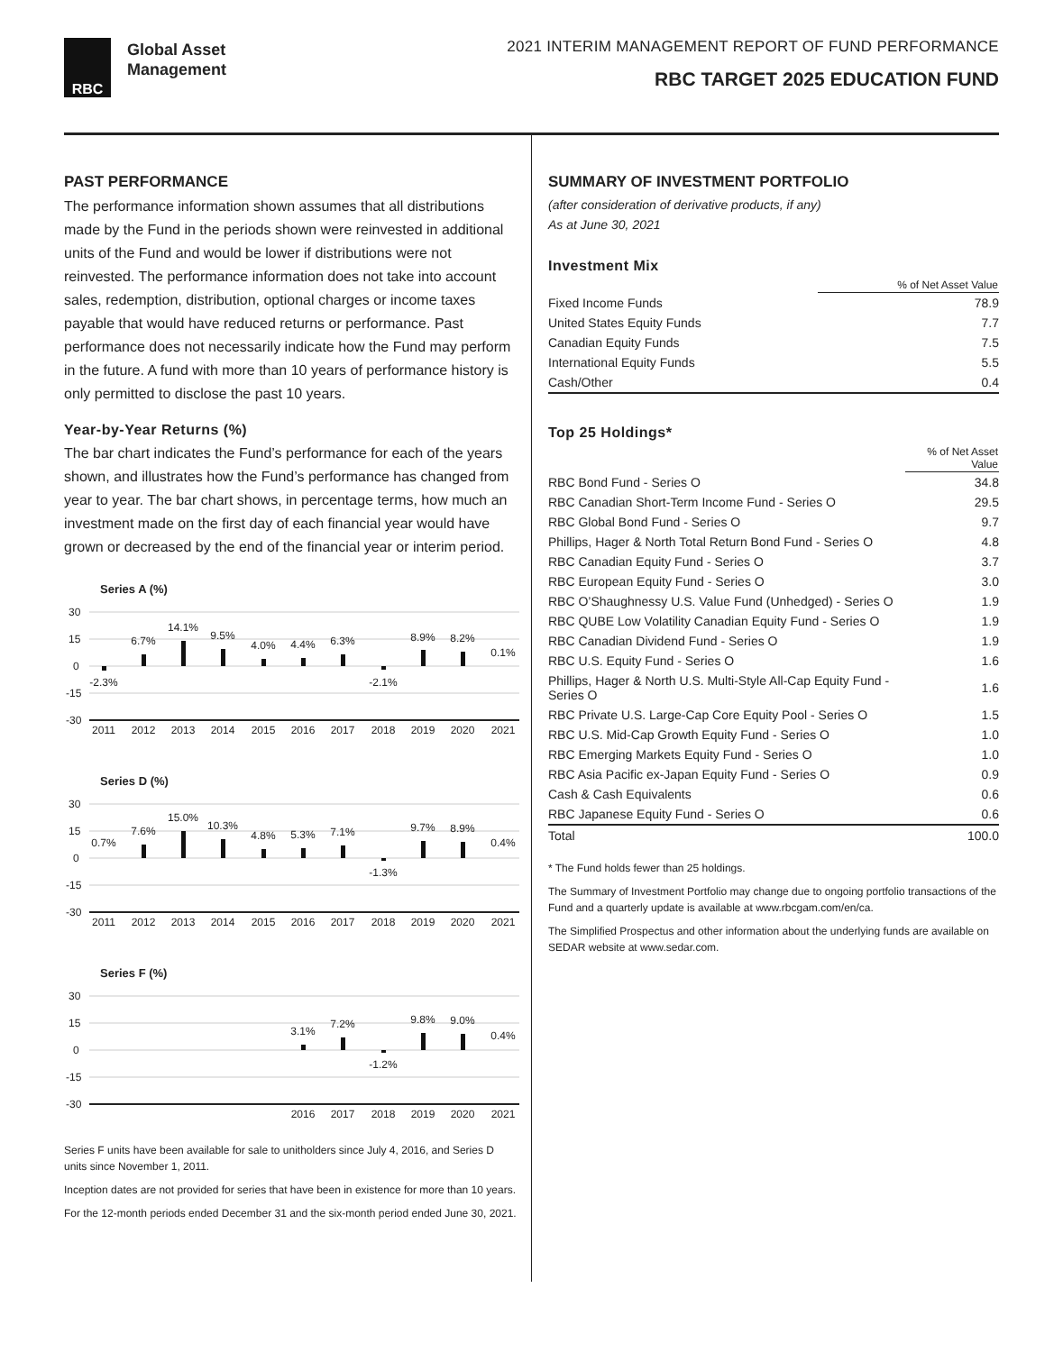RBC
Global Asset
Management
2021 INTERIM MANAGEMENT REPORT OF FUND PERFORMANCE
RBC TARGET 2025 EDUCATION FUND
PAST PERFORMANCE
The performance information shown assumes that all distributions made by the Fund in the periods shown were reinvested in additional units of the Fund and would be lower if distributions were not reinvested. The performance information does not take into account sales, redemption, distribution, optional charges or income taxes payable that would have reduced returns or performance. Past performance does not necessarily indicate how the Fund may perform in the future. A fund with more than 10 years of performance history is only permitted to disclose the past 10 years.
Year-by-Year Returns (%)
The bar chart indicates the Fund’s performance for each of the years shown, and illustrates how the Fund’s performance has changed from year to year. The bar chart shows, in percentage terms, how much an investment made on the first day of each financial year would have grown or decreased by the end of the financial year or interim period.
Series A (%)
30
15
0
-15
-30
-2.3%
6.7%
14.1%
9.5%
4.0%
4.4%
6.3%
-2.1%
8.9%
8.2%
0.1%
2011
2012
2013
2014
2015
2016
2017
2018
2019
2020
2021
Series D (%)
30
15
0
-15
-30
0.7%
7.6%
15.0%
10.3%
4.8%
5.3%
7.1%
-1.3%
9.7%
8.9%
0.4%
2011
2012
2013
2014
2015
2016
2017
2018
2019
2020
2021
Series F (%)
30
15
0
-15
-30
3.1%
7.2%
-1.2%
9.8%
9.0%
0.4%
2016
2017
2018
2019
2020
2021
Series F units have been available for sale to unitholders since July 4, 2016, and Series D units since November 1, 2011.
Inception dates are not provided for series that have been in existence for more than 10 years.
For the 12-month periods ended December 31 and the six-month period ended June 30, 2021.
SUMMARY OF INVESTMENT PORTFOLIO
(after consideration of derivative products, if any)
As at June 30, 2021
Investment Mix
| | % of Net Asset Value |
| Fixed Income Funds | 78.9 |
| United States Equity Funds | 7.7 |
| Canadian Equity Funds | 7.5 |
| International Equity Funds | 5.5 |
| Cash/Other | 0.4 |
Top 25 Holdings*
| | % of Net Asset Value |
| RBC Bond Fund - Series O | 34.8 |
| RBC Canadian Short-Term Income Fund - Series O | 29.5 |
| RBC Global Bond Fund - Series O | 9.7 |
| Phillips, Hager & North Total Return Bond Fund - Series O | 4.8 |
| RBC Canadian Equity Fund - Series O | 3.7 |
| RBC European Equity Fund - Series O | 3.0 |
| RBC O’Shaughnessy U.S. Value Fund (Unhedged) - Series O | 1.9 |
| RBC QUBE Low Volatility Canadian Equity Fund - Series O | 1.9 |
| RBC Canadian Dividend Fund - Series O | 1.9 |
| RBC U.S. Equity Fund - Series O | 1.6 |
| Phillips, Hager & North U.S. Multi-Style All-Cap Equity Fund - Series O | 1.6 |
| RBC Private U.S. Large-Cap Core Equity Pool - Series O | 1.5 |
| RBC U.S. Mid-Cap Growth Equity Fund - Series O | 1.0 |
| RBC Emerging Markets Equity Fund - Series O | 1.0 |
| RBC Asia Pacific ex-Japan Equity Fund - Series O | 0.9 |
| Cash & Cash Equivalents | 0.6 |
| RBC Japanese Equity Fund - Series O | 0.6 |
| Total | 100.0 |
* The Fund holds fewer than 25 holdings.
The Summary of Investment Portfolio may change due to ongoing portfolio transactions of the Fund and a quarterly update is available at www.rbcgam.com/en/ca.
The Simplified Prospectus and other information about the underlying funds are available on SEDAR website at www.sedar.com.